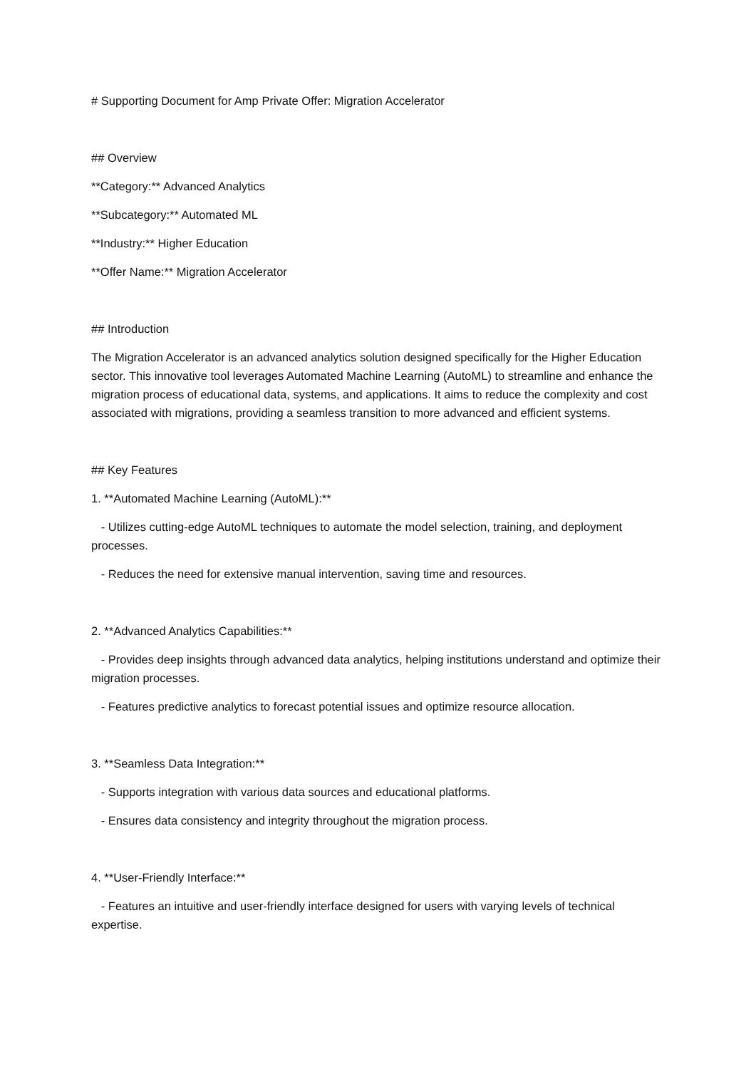# Supporting Document for Amp Private Offer: Migration Accelerator
## Overview
**Category:** Advanced Analytics
**Subcategory:** Automated ML
**Industry:** Higher Education
**Offer Name:** Migration Accelerator
## Introduction
The Migration Accelerator is an advanced analytics solution designed specifically for the Higher Education sector. This innovative tool leverages Automated Machine Learning (AutoML) to streamline and enhance the migration process of educational data, systems, and applications. It aims to reduce the complexity and cost associated with migrations, providing a seamless transition to more advanced and efficient systems.
## Key Features
1. **Automated Machine Learning (AutoML):**
- Utilizes cutting-edge AutoML techniques to automate the model selection, training, and deployment processes.
- Reduces the need for extensive manual intervention, saving time and resources.
2. **Advanced Analytics Capabilities:**
- Provides deep insights through advanced data analytics, helping institutions understand and optimize their migration processes.
- Features predictive analytics to forecast potential issues and optimize resource allocation.
3. **Seamless Data Integration:**
- Supports integration with various data sources and educational platforms.
- Ensures data consistency and integrity throughout the migration process.
4. **User-Friendly Interface:**
- Features an intuitive and user-friendly interface designed for users with varying levels of technical expertise.